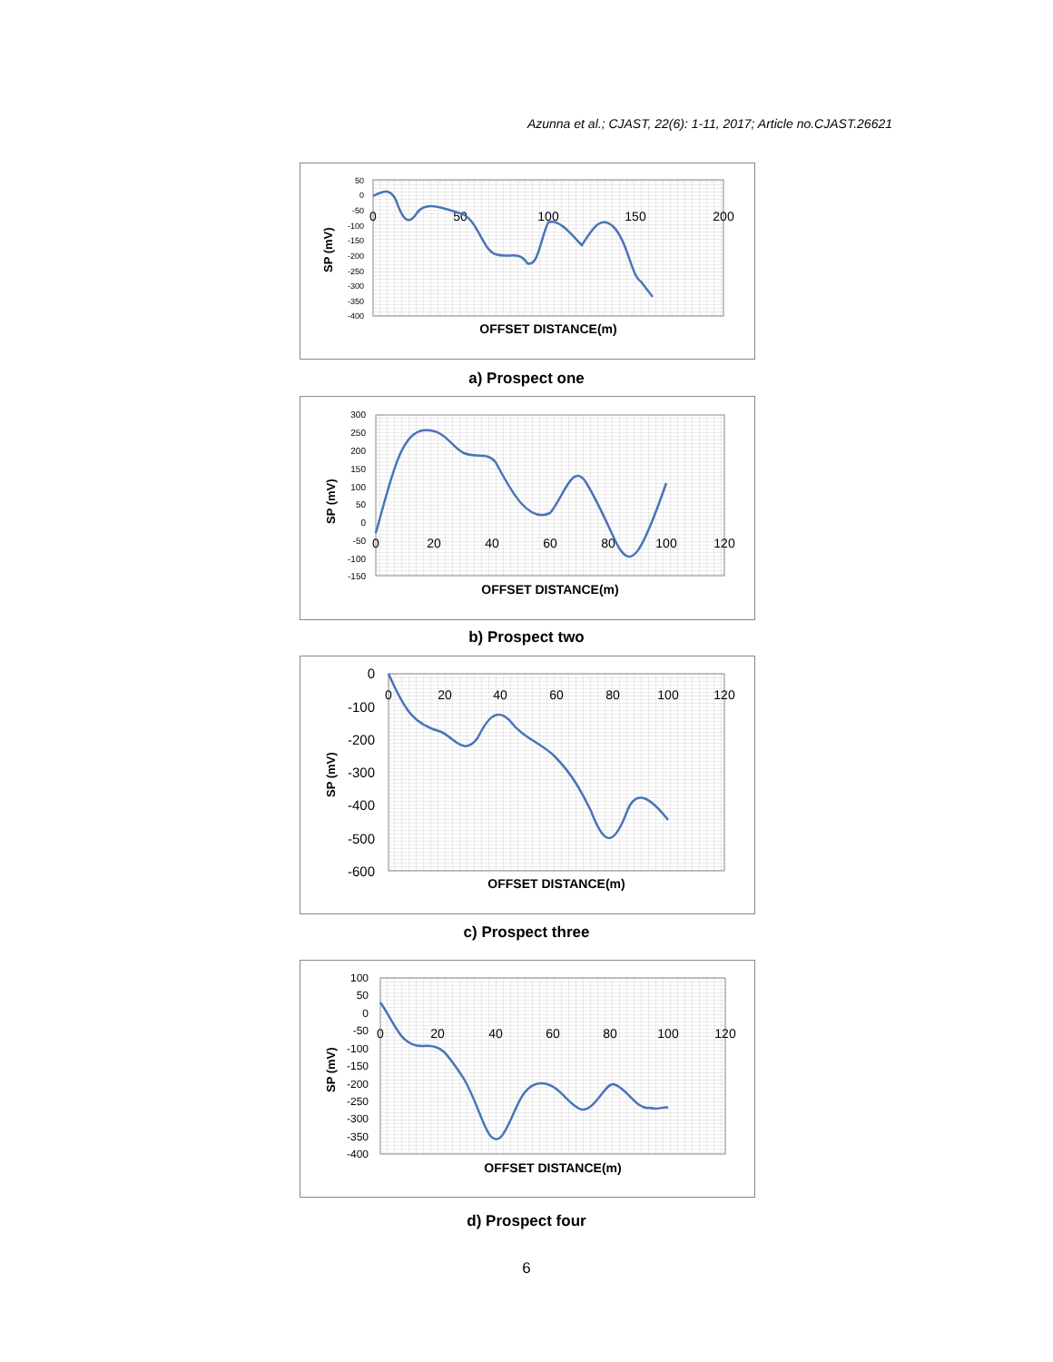Azunna et al.; CJAST, 22(6): 1-11, 2017; Article no.CJAST.26621
SP (mV)
50
0
-50
-100
-150
-200
-250
-300
-350
-400
0
50
100
150
200
OFFSET DISTANCE(m)
a) Prospect one
SP (mV)
300
250
200
150
100
50
0
-50
-100
-150
0
20
40
60
80
100
120
OFFSET DISTANCE(m)
b) Prospect two
SP (mV)
0
-100
-200
-300
-400
-500
-600
0
20
40
60
80
100
120
OFFSET DISTANCE(m)
c) Prospect three
SP (mV)
100
50
0
-50
-100
-150
-200
-250
-300
-350
-400
0
20
40
60
80
100
120
OFFSET DISTANCE(m)
d) Prospect four
6